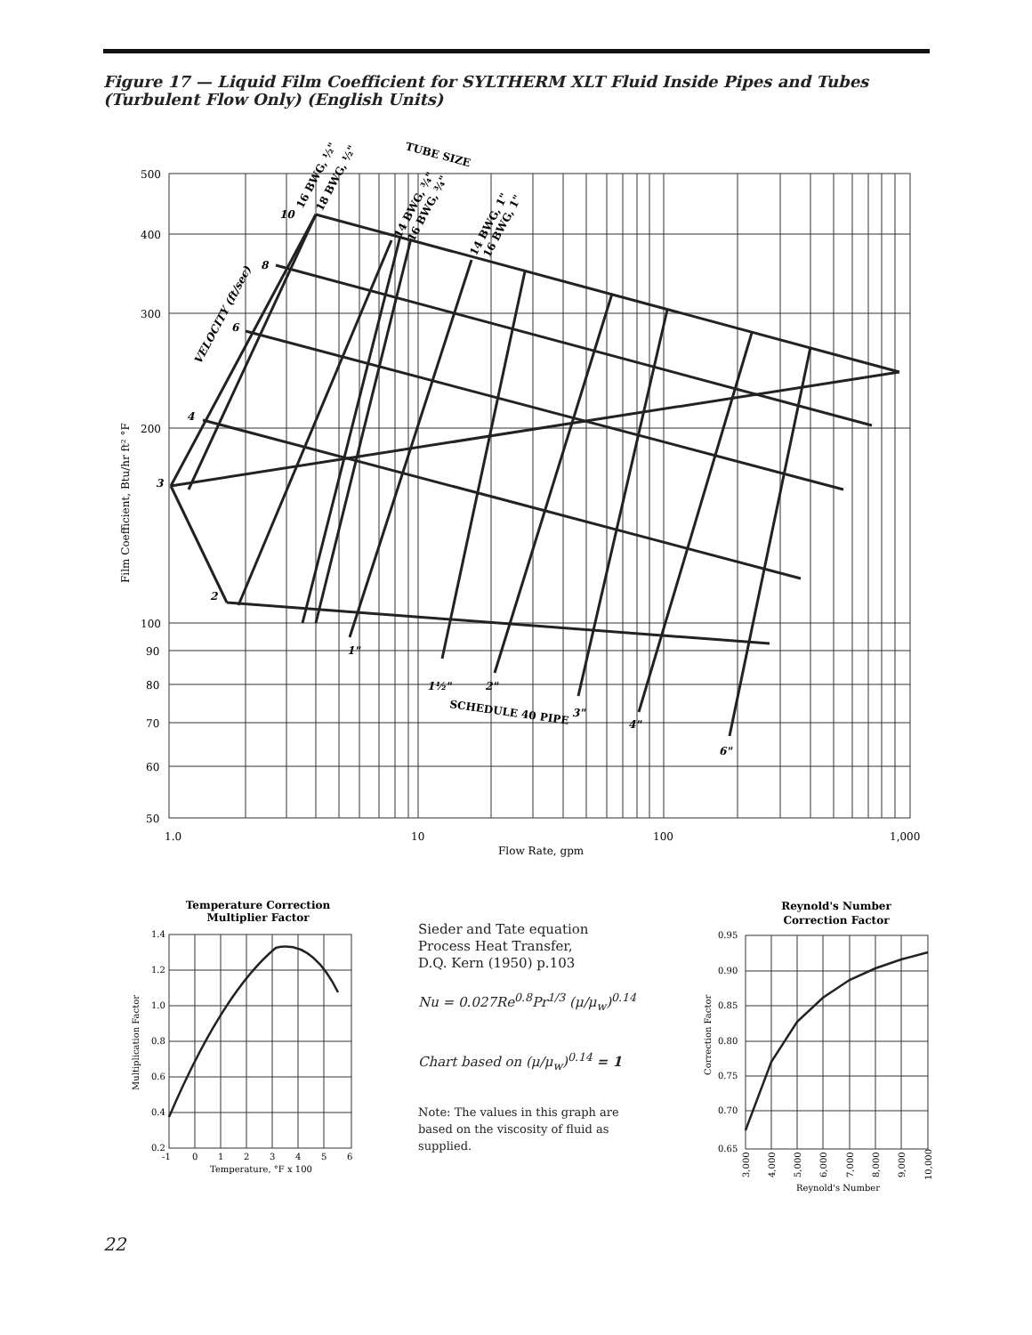Figure 17 — Liquid Film Coefficient for SYLTHERM XLT Fluid Inside Pipes and Tubes (Turbulent Flow Only) (English Units)
500
400
300
200
100
90
80
70
60
50
1.0
10
100
1,000
Flow Rate, gpm
Film Coefficient, Btu/hr ft² °F
3
2
4
6
8
10
VELOCITY (ft/sec)
TUBE SIZE
16 BWG, ½"
18 BWG, ½"
14 BWG, ¾"
16 BWG, ¾"
14 BWG, 1"
16 BWG, 1"
SCHEDULE 40 PIPE
1"
1½"
2"
3"
4"
6"
Temperature Correction
Multiplier Factor
1.4
1.2
1.0
0.8
0.6
0.4
0.2
-1
0
1
2
3
4
5
6
Temperature, °F x 100
Multiplication Factor
Sieder and Tate equation
Process Heat Transfer,
D.Q. Kern (1950) p.103
Nu = 0.027Re<sup>0.8</sup>Pr<sup>1/3</sup> (μ/μ<sub>w</sub>)<sup>0.14</sup>
Chart based on (μ/μ<sub>w</sub>)<sup>0.14</sup> = 1
Note: The values in this graph are
based on the viscosity of fluid as
supplied.
Reynold's Number
Correction Factor
0.95
0.90
0.85
0.80
0.75
0.70
0.65
Correction Factor
3,000
4,000
5,000
6,000
7,000
8,000
9,000
10,000
Reynold's Number
22